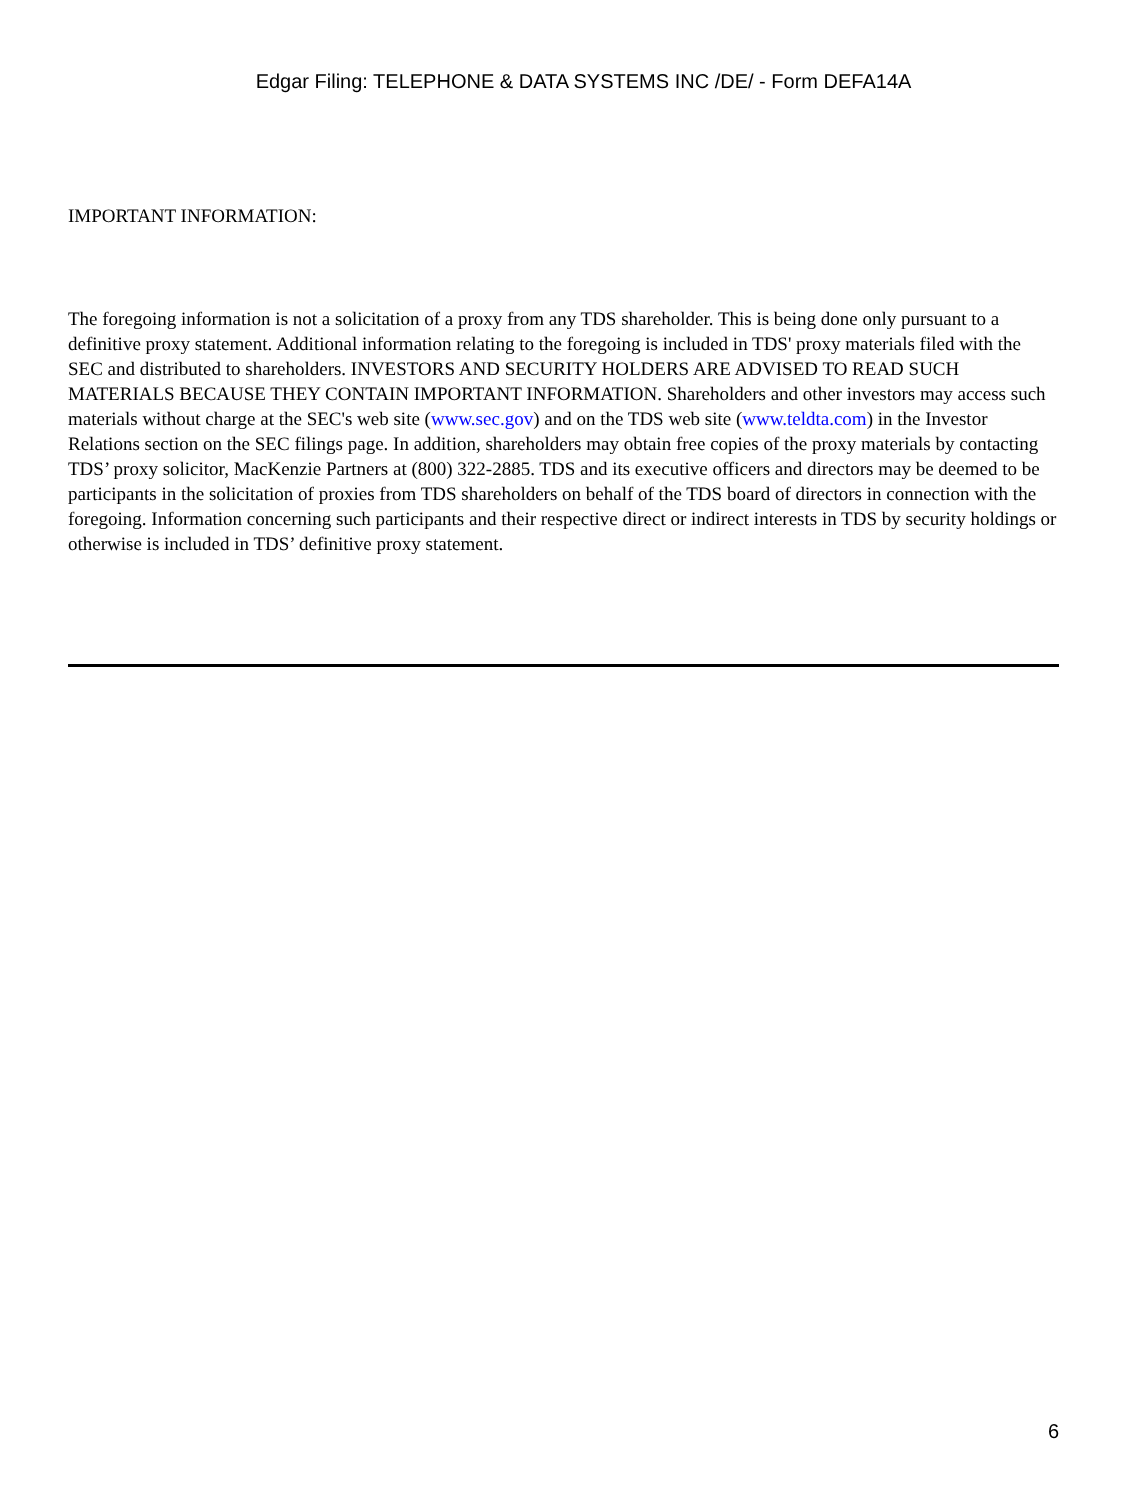Edgar Filing: TELEPHONE & DATA SYSTEMS INC /DE/ - Form DEFA14A
IMPORTANT INFORMATION:
The foregoing information is not a solicitation of a proxy from any TDS shareholder. This is being done only pursuant to a definitive proxy statement. Additional information relating to the foregoing is included in TDS' proxy materials filed with the SEC and distributed to shareholders. INVESTORS AND SECURITY HOLDERS ARE ADVISED TO READ SUCH MATERIALS BECAUSE THEY CONTAIN IMPORTANT INFORMATION. Shareholders and other investors may access such materials without charge at the SEC's web site (www.sec.gov) and on the TDS web site (www.teldta.com) in the Investor Relations section on the SEC filings page. In addition, shareholders may obtain free copies of the proxy materials by contacting TDS’ proxy solicitor, MacKenzie Partners at (800) 322-2885. TDS and its executive officers and directors may be deemed to be participants in the solicitation of proxies from TDS shareholders on behalf of the TDS board of directors in connection with the foregoing. Information concerning such participants and their respective direct or indirect interests in TDS by security holdings or otherwise is included in TDS’ definitive proxy statement.
6